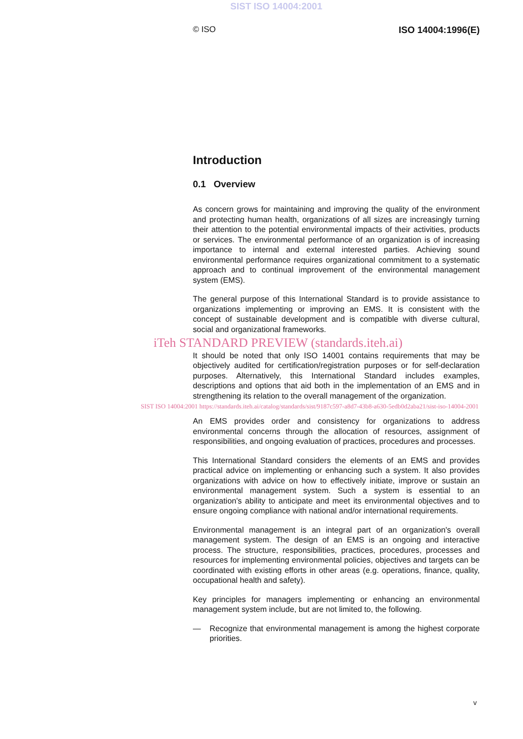SIST ISO 14004:2001
© ISO ISO 14004:1996(E)
Introduction
0.1 Overview
As concern grows for maintaining and improving the quality of the environment and protecting human health, organizations of all sizes are increasingly turning their attention to the potential environmental impacts of their activities, products or services. The environmental performance of an organization is of increasing importance to internal and external interested parties. Achieving sound environmental performance requires organizational commitment to a systematic approach and to continual improvement of the environmental management system (EMS).
The general purpose of this International Standard is to provide assistance to organizations implementing or improving an EMS. It is consistent with the concept of sustainable development and is compatible with diverse cultural, social and organizational frameworks.
iTeh STANDARD PREVIEW (standards.iteh.ai)
It should be noted that only ISO 14001 contains requirements that may be objectively audited for certification/registration purposes or for self-declaration purposes. Alternatively, this International Standard includes examples, descriptions and options that aid both in the implementation of an EMS and in strengthening its relation to the overall management of the organization.
SIST ISO 14004:2001 https://standards.iteh.ai/catalog/standards/sist/9187c597-a8d7-43b8-a630-5edb0d2aba21/sist-iso-14004-2001
An EMS provides order and consistency for organizations to address environmental concerns through the allocation of resources, assignment of responsibilities, and ongoing evaluation of practices, procedures and processes.
This International Standard considers the elements of an EMS and provides practical advice on implementing or enhancing such a system. It also provides organizations with advice on how to effectively initiate, improve or sustain an environmental management system. Such a system is essential to an organization's ability to anticipate and meet its environmental objectives and to ensure ongoing compliance with national and/or international requirements.
Environmental management is an integral part of an organization's overall management system. The design of an EMS is an ongoing and interactive process. The structure, responsibilities, practices, procedures, processes and resources for implementing environmental policies, objectives and targets can be coordinated with existing efforts in other areas (e.g. operations, finance, quality, occupational health and safety).
Key principles for managers implementing or enhancing an environmental management system include, but are not limited to, the following.
— Recognize that environmental management is among the highest corporate priorities.
v